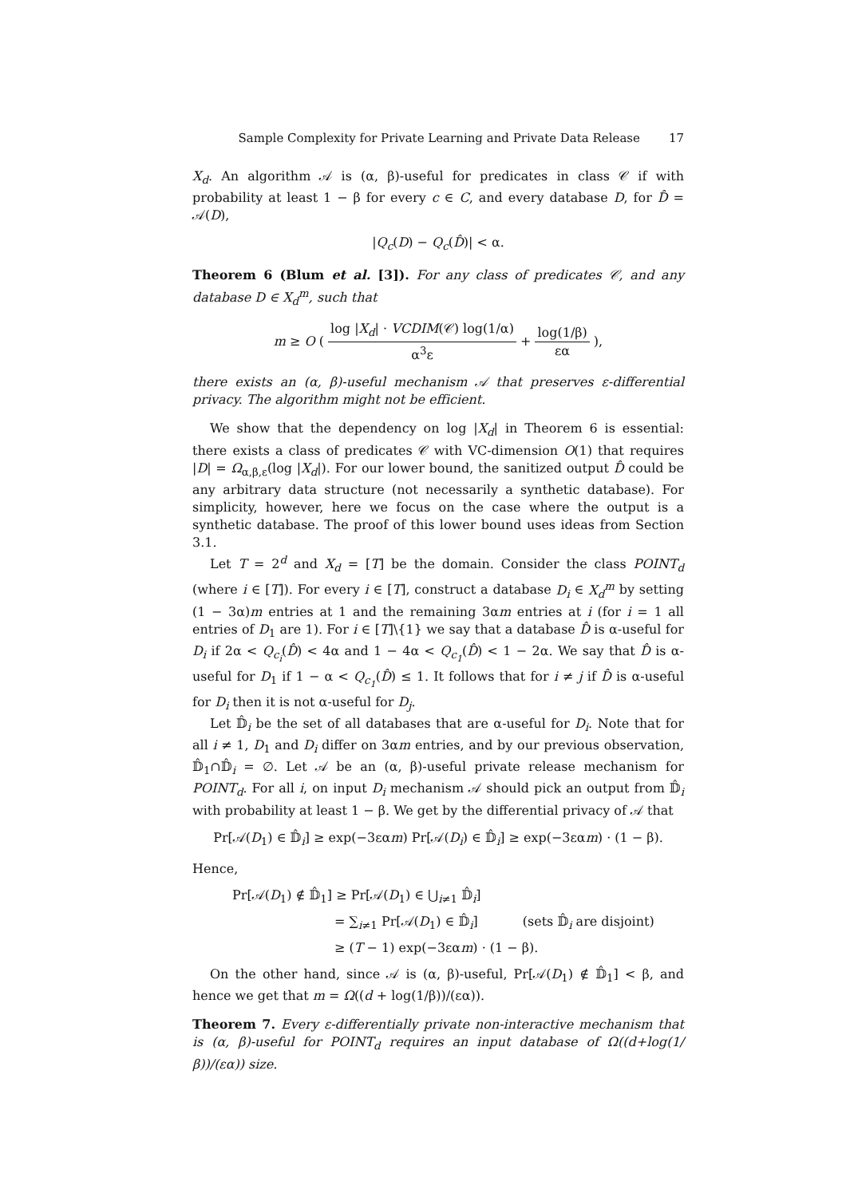Sample Complexity for Private Learning and Private Data Release 17
X<sub>d</sub>. An algorithm 𝒜 is (α, β)-useful for predicates in class 𝒞 if with probability at least 1 − β for every c ∈ C, and every database D, for D̂ = 𝒜(D),
|Q<sub>c</sub>(D) − Q<sub>c</sub>(D̂)| < α.
Theorem 6 (Blum et al. [3]). For any class of predicates 𝒞, and any database D ∈ X<sub>d</sub><sup>m</sup>, such that
m ≥ O ( log |X<sub>d</sub>| · VCDIM(𝒞) log(1/α) α<sup>3</sup>ε + log(1/β) εα ),
there exists an (α, β)-useful mechanism 𝒜 that preserves ε-differential privacy. The algorithm might not be efficient.
We show that the dependency on log |X<sub>d</sub>| in Theorem 6 is essential: there exists a class of predicates 𝒞 with VC-dimension O(1) that requires |D| = Ω<sub>α,β,ε</sub>(log |X<sub>d</sub>|). For our lower bound, the sanitized output D̂ could be any arbitrary data structure (not necessarily a synthetic database). For simplicity, however, here we focus on the case where the output is a synthetic database. The proof of this lower bound uses ideas from Section 3.1.
Let T = 2<sup>d</sup> and X<sub>d</sub> = [T] be the domain. Consider the class POINT<sub>d</sub> (where i ∈ [T]). For every i ∈ [T], construct a database D<sub>i</sub> ∈ X<sub>d</sub><sup>m</sup> by setting (1 − 3α)m entries at 1 and the remaining 3αm entries at i (for i = 1 all entries of D<sub>1</sub> are 1). For i ∈ [T]\{1} we say that a database D̂ is α-useful for D<sub>i</sub> if 2α < Q<sub>c<sub>i</sub></sub>(D̂) < 4α and 1 − 4α < Q<sub>c<sub>1</sub></sub>(D̂) < 1 − 2α. We say that D̂ is α-useful for D<sub>1</sub> if 1 − α < Q<sub>c<sub>1</sub></sub>(D̂) ≤ 1. It follows that for i ≠ j if D̂ is α-useful for D<sub>i</sub> then it is not α-useful for D<sub>j</sub>.
Let 𝔻̂<sub>i</sub> be the set of all databases that are α-useful for D<sub>i</sub>. Note that for all i ≠ 1, D<sub>1</sub> and D<sub>i</sub> differ on 3αm entries, and by our previous observation, 𝔻̂<sub>1</sub>∩𝔻̂<sub>i</sub> = ∅. Let 𝒜 be an (α, β)-useful private release mechanism for POINT<sub>d</sub>. For all i, on input D<sub>i</sub> mechanism 𝒜 should pick an output from 𝔻̂<sub>i</sub> with probability at least 1 − β. We get by the differential privacy of 𝒜 that
Pr[𝒜(D<sub>1</sub>) ∈ 𝔻̂<sub>i</sub>] ≥ exp(−3εαm) Pr[𝒜(D<sub>i</sub>) ∈ 𝔻̂<sub>i</sub>] ≥ exp(−3εαm) · (1 − β).
Hence,
Pr[𝒜(D<sub>1</sub>) ∉ 𝔻̂<sub>1</sub>] ≥ Pr[𝒜(D<sub>1</sub>) ∈ ⋃<sub>i≠1</sub> 𝔻̂<sub>i</sub>]
= ∑<sub>i≠1</sub> Pr[𝒜(D<sub>1</sub>) ∈ 𝔻̂<sub>i</sub>] (sets 𝔻̂<sub>i</sub> are disjoint)
≥ (T − 1) exp(−3εαm) · (1 − β).
On the other hand, since 𝒜 is (α, β)-useful, Pr[𝒜(D<sub>1</sub>) ∉ 𝔻̂<sub>1</sub>] < β, and hence we get that m = Ω((d + log(1/β))/(εα)).
Theorem 7. Every ε-differentially private non-interactive mechanism that is (α, β)-useful for POINT<sub>d</sub> requires an input database of Ω((d+log(1/β))/(εα)) size.